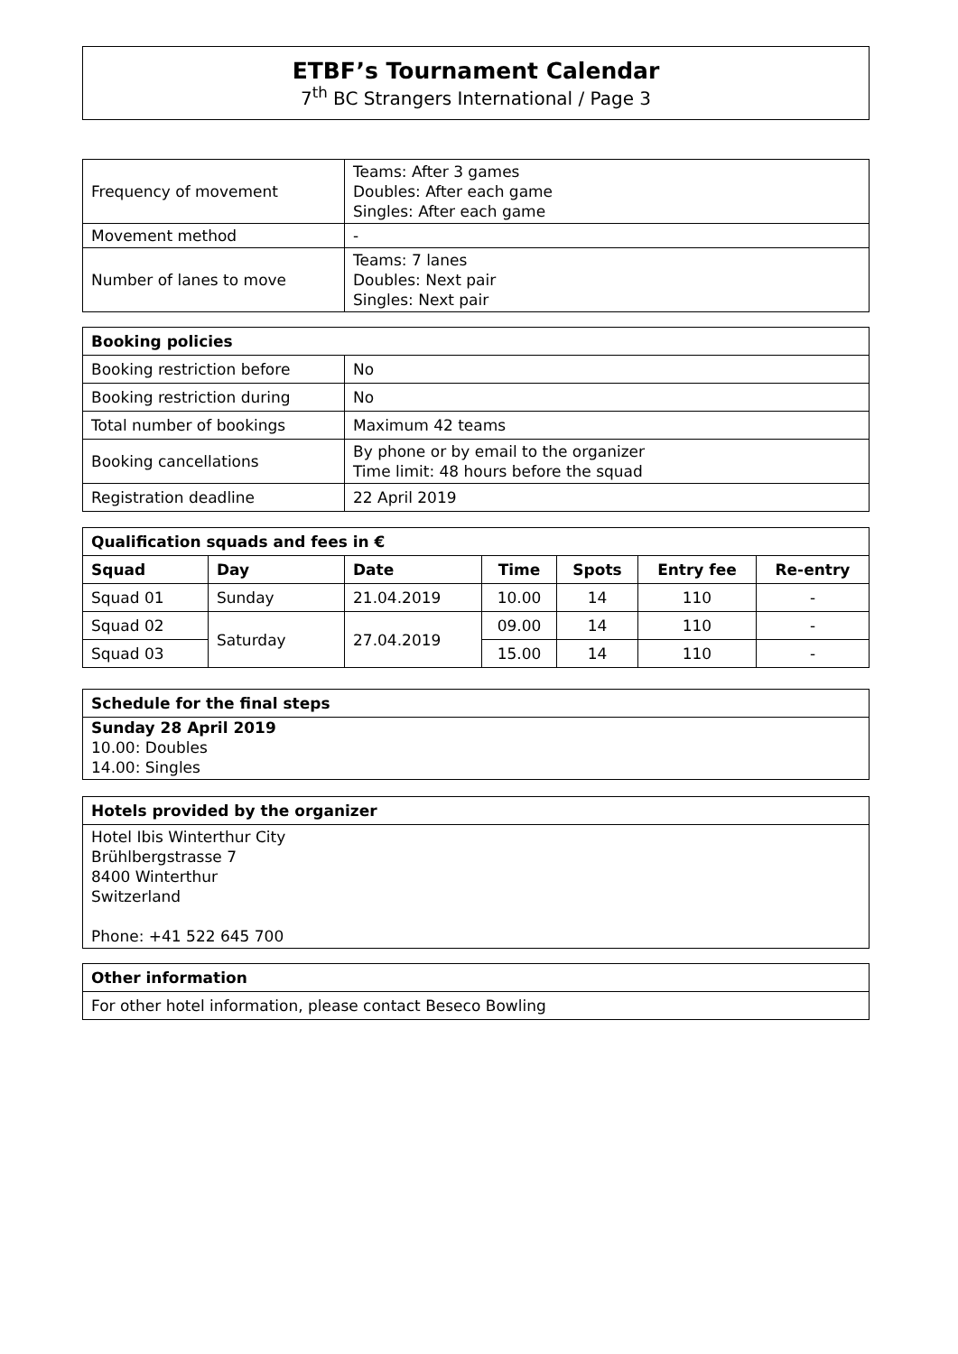ETBF’s Tournament Calendar
7<sup>th</sup> BC Strangers International / Page 3
| Frequency of movement | Teams: After 3 games Doubles: After each game Singles: After each game |
| Movement method | - |
| Number of lanes to move | Teams: 7 lanes Doubles: Next pair Singles: Next pair |
| Booking policies | |
| --- | --- |
| Booking restriction before | No |
| Booking restriction during | No |
| Total number of bookings | Maximum 42 teams |
| Booking cancellations | By phone or by email to the organizer Time limit: 48 hours before the squad |
| Registration deadline | 22 April 2019 |
| Qualification squads and fees in € | | | | | | |
| --- | --- | --- | --- | --- | --- | --- |
| Squad | Day | Date | Time | Spots | Entry fee | Re-entry |
| Squad 01 | Sunday | 21.04.2019 | 10.00 | 14 | 110 | - |
| Squad 02 | Saturday | 27.04.2019 | 09.00 | 14 | 110 | - |
| Squad 03 | | | 15.00 | 14 | 110 | - |
| Schedule for the final steps |
| --- |
| Sunday 28 April 2019 10.00: Doubles 14.00: Singles |
| Hotels provided by the organizer |
| --- |
| Hotel Ibis Winterthur City Brühlbergstrasse 7 8400 Winterthur Switzerland Phone: +41 522 645 700 |
| Other information |
| --- |
| For other hotel information, please contact Beseco Bowling |